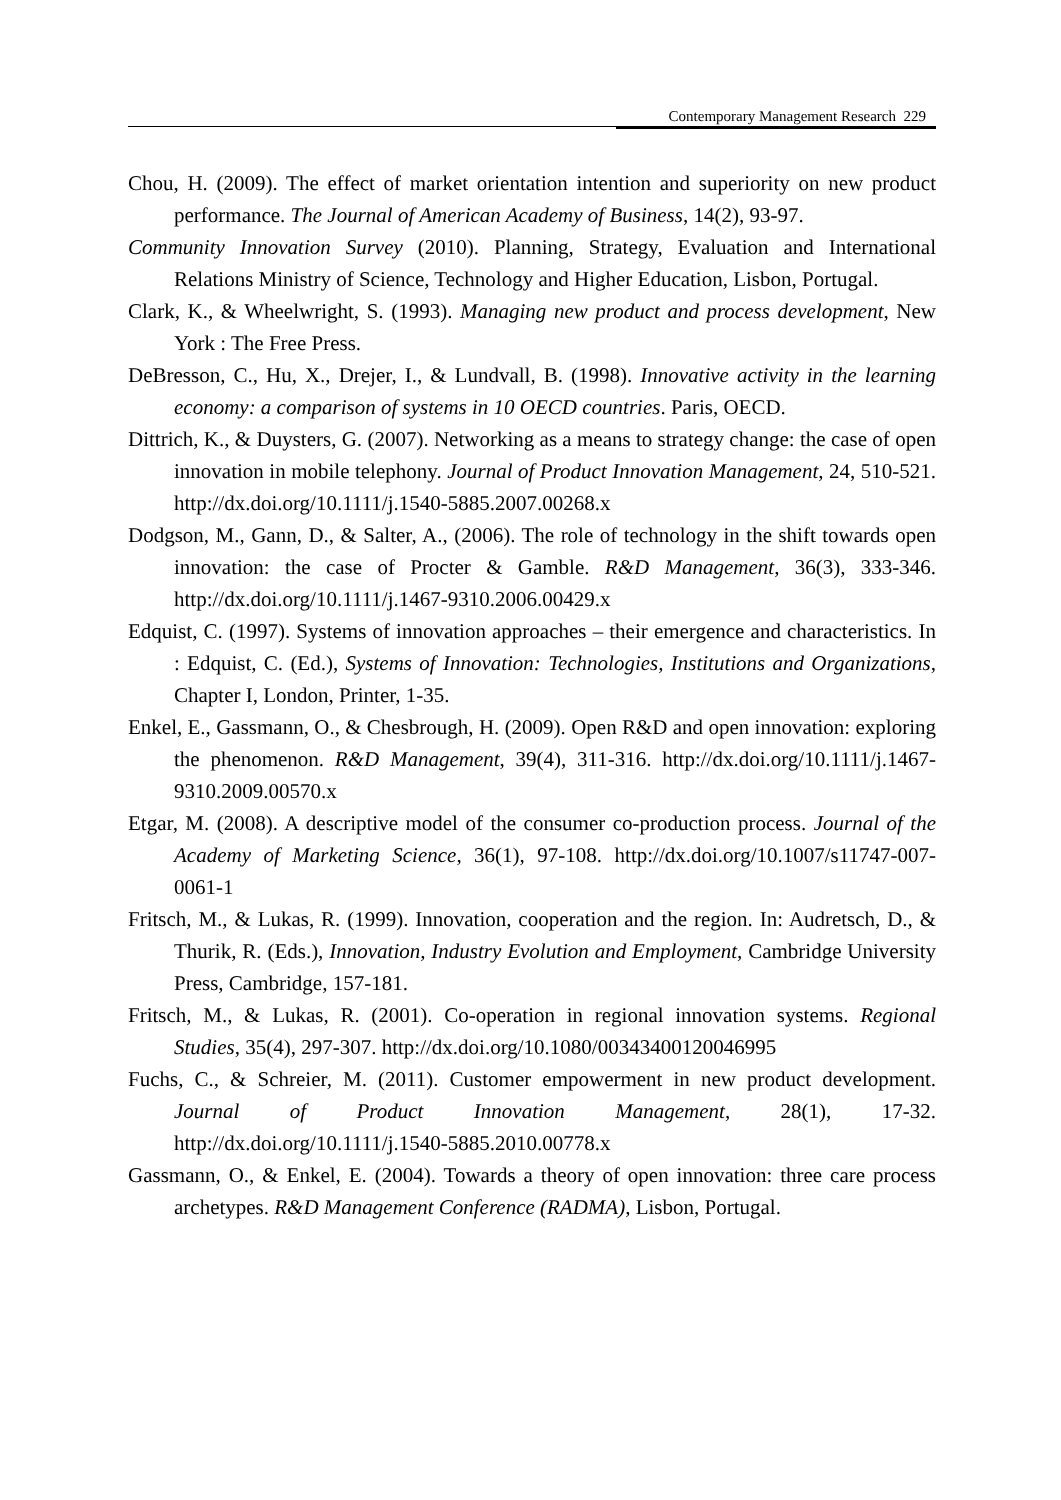Contemporary Management Research 229
Chou, H. (2009). The effect of market orientation intention and superiority on new product performance. The Journal of American Academy of Business, 14(2), 93-97.
Community Innovation Survey (2010). Planning, Strategy, Evaluation and International Relations Ministry of Science, Technology and Higher Education, Lisbon, Portugal.
Clark, K., & Wheelwright, S. (1993). Managing new product and process development, New York : The Free Press.
DeBresson, C., Hu, X., Drejer, I., & Lundvall, B. (1998). Innovative activity in the learning economy: a comparison of systems in 10 OECD countries. Paris, OECD.
Dittrich, K., & Duysters, G. (2007). Networking as a means to strategy change: the case of open innovation in mobile telephony. Journal of Product Innovation Management, 24, 510-521. http://dx.doi.org/10.1111/j.1540-5885.2007.00268.x
Dodgson, M., Gann, D., & Salter, A., (2006). The role of technology in the shift towards open innovation: the case of Procter & Gamble. R&D Management, 36(3), 333-346. http://dx.doi.org/10.1111/j.1467-9310.2006.00429.x
Edquist, C. (1997). Systems of innovation approaches – their emergence and characteristics. In : Edquist, C. (Ed.), Systems of Innovation: Technologies, Institutions and Organizations, Chapter I, London, Printer, 1-35.
Enkel, E., Gassmann, O., & Chesbrough, H. (2009). Open R&D and open innovation: exploring the phenomenon. R&D Management, 39(4), 311-316. http://dx.doi.org/10.1111/j.1467-9310.2009.00570.x
Etgar, M. (2008). A descriptive model of the consumer co-production process. Journal of the Academy of Marketing Science, 36(1), 97-108. http://dx.doi.org/10.1007/s11747-007-0061-1
Fritsch, M., & Lukas, R. (1999). Innovation, cooperation and the region. In: Audretsch, D., & Thurik, R. (Eds.), Innovation, Industry Evolution and Employment, Cambridge University Press, Cambridge, 157-181.
Fritsch, M., & Lukas, R. (2001). Co-operation in regional innovation systems. Regional Studies, 35(4), 297-307. http://dx.doi.org/10.1080/00343400120046995
Fuchs, C., & Schreier, M. (2011). Customer empowerment in new product development. Journal of Product Innovation Management, 28(1), 17-32. http://dx.doi.org/10.1111/j.1540-5885.2010.00778.x
Gassmann, O., & Enkel, E. (2004). Towards a theory of open innovation: three care process archetypes. R&D Management Conference (RADMA), Lisbon, Portugal.